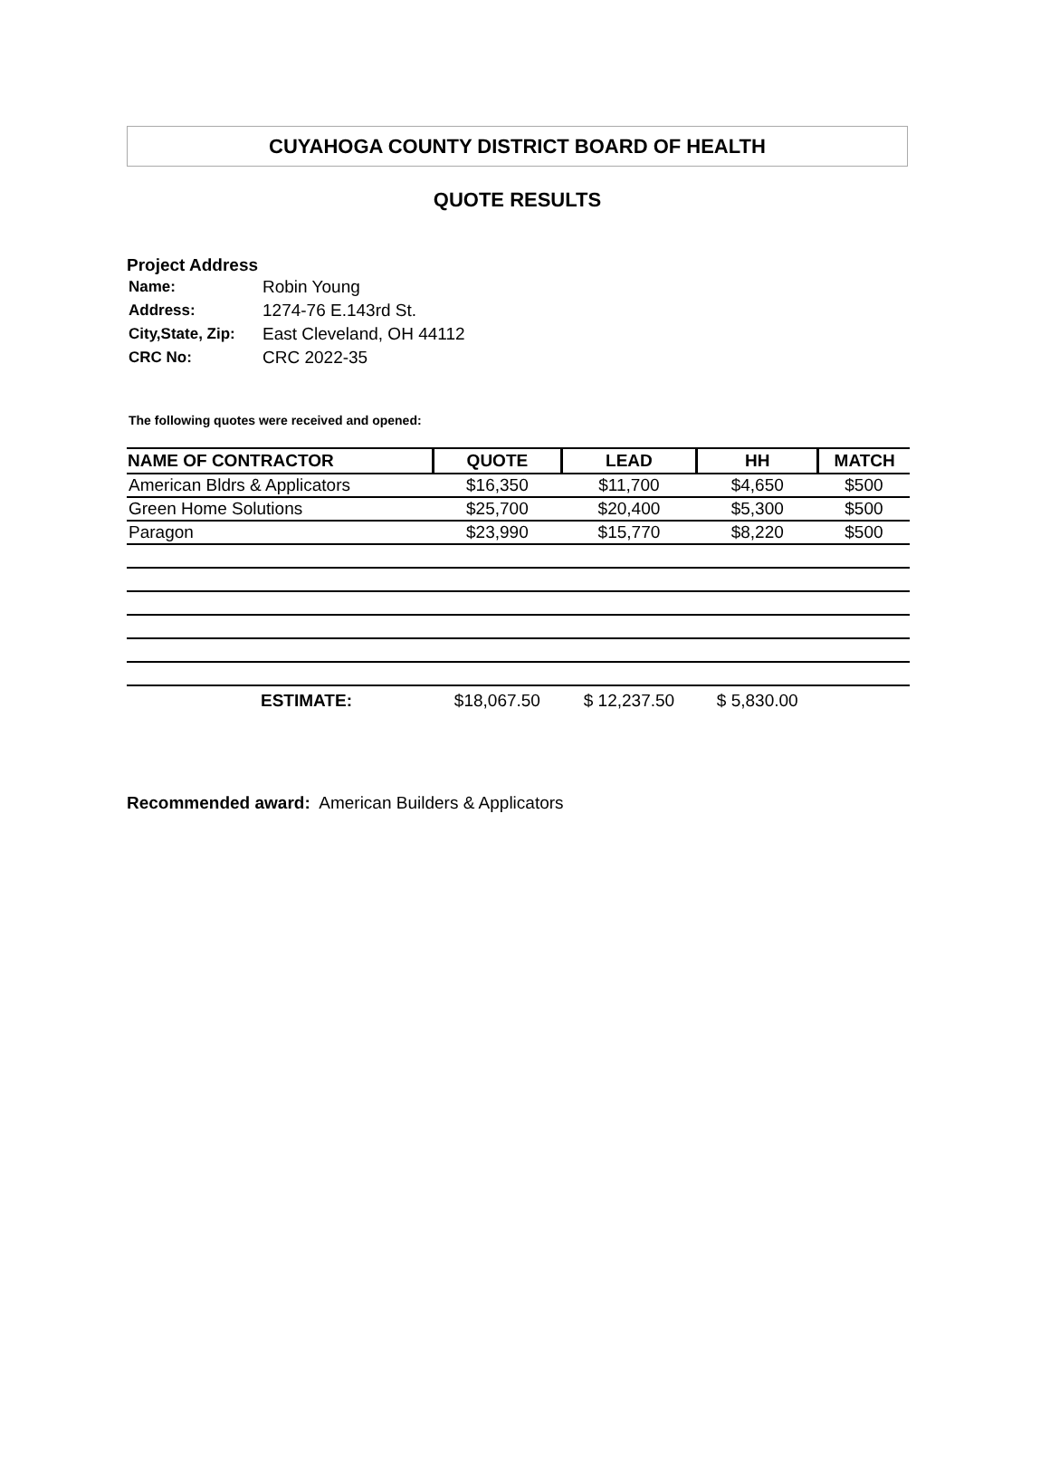CUYAHOGA COUNTY DISTRICT BOARD OF HEALTH
QUOTE RESULTS
Project Address
| Name: | Robin Young |
| Address: | 1274-76 E.143rd St. |
| City,State, Zip: | East Cleveland, OH 44112 |
| CRC No: | CRC 2022-35 |
The following quotes were received and opened:
| NAME OF CONTRACTOR | QUOTE | LEAD | HH | MATCH |
| --- | --- | --- | --- | --- |
| American Bldrs & Applicators | $16,350 | $11,700 | $4,650 | $500 |
| Green Home Solutions | $25,700 | $20,400 | $5,300 | $500 |
| Paragon | $23,990 | $15,770 | $8,220 | $500 |
| ESTIMATE: | $18,067.50 | $ 12,237.50 | $ 5,830.00 | |
Recommended award: American Builders & Applicators